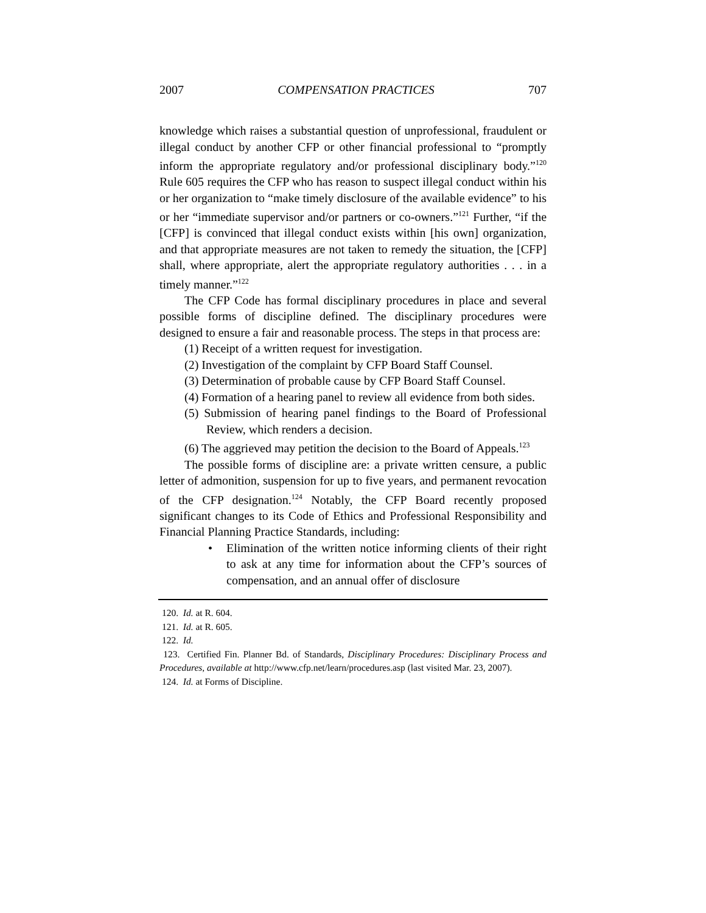2007 COMPENSATION PRACTICES 707
knowledge which raises a substantial question of unprofessional, fraudulent or illegal conduct by another CFP or other financial professional to “promptly inform the appropriate regulatory and/or professional disciplinary body.”<sup>120</sup> Rule 605 requires the CFP who has reason to suspect illegal conduct within his or her organization to “make timely disclosure of the available evidence” to his or her “immediate supervisor and/or partners or co-owners.”<sup>121</sup> Further, “if the [CFP] is convinced that illegal conduct exists within [his own] organization, and that appropriate measures are not taken to remedy the situation, the [CFP] shall, where appropriate, alert the appropriate regulatory authorities . . . in a timely manner.”<sup>122</sup>
The CFP Code has formal disciplinary procedures in place and several possible forms of discipline defined. The disciplinary procedures were designed to ensure a fair and reasonable process. The steps in that process are:
(1) Receipt of a written request for investigation.
(2) Investigation of the complaint by CFP Board Staff Counsel.
(3) Determination of probable cause by CFP Board Staff Counsel.
(4) Formation of a hearing panel to review all evidence from both sides.
(5) Submission of hearing panel findings to the Board of Professional Review, which renders a decision.
(6) The aggrieved may petition the decision to the Board of Appeals.<sup>123</sup>
The possible forms of discipline are: a private written censure, a public letter of admonition, suspension for up to five years, and permanent revocation of the CFP designation.<sup>124</sup> Notably, the CFP Board recently proposed significant changes to its Code of Ethics and Professional Responsibility and Financial Planning Practice Standards, including:
• Elimination of the written notice informing clients of their right to ask at any time for information about the CFP’s sources of compensation, and an annual offer of disclosure
120. Id. at R. 604.
121. Id. at R. 605.
122. Id.
123. Certified Fin. Planner Bd. of Standards, Disciplinary Procedures: Disciplinary Process and Procedures, available at http://www.cfp.net/learn/procedures.asp (last visited Mar. 23, 2007).
124. Id. at Forms of Discipline.